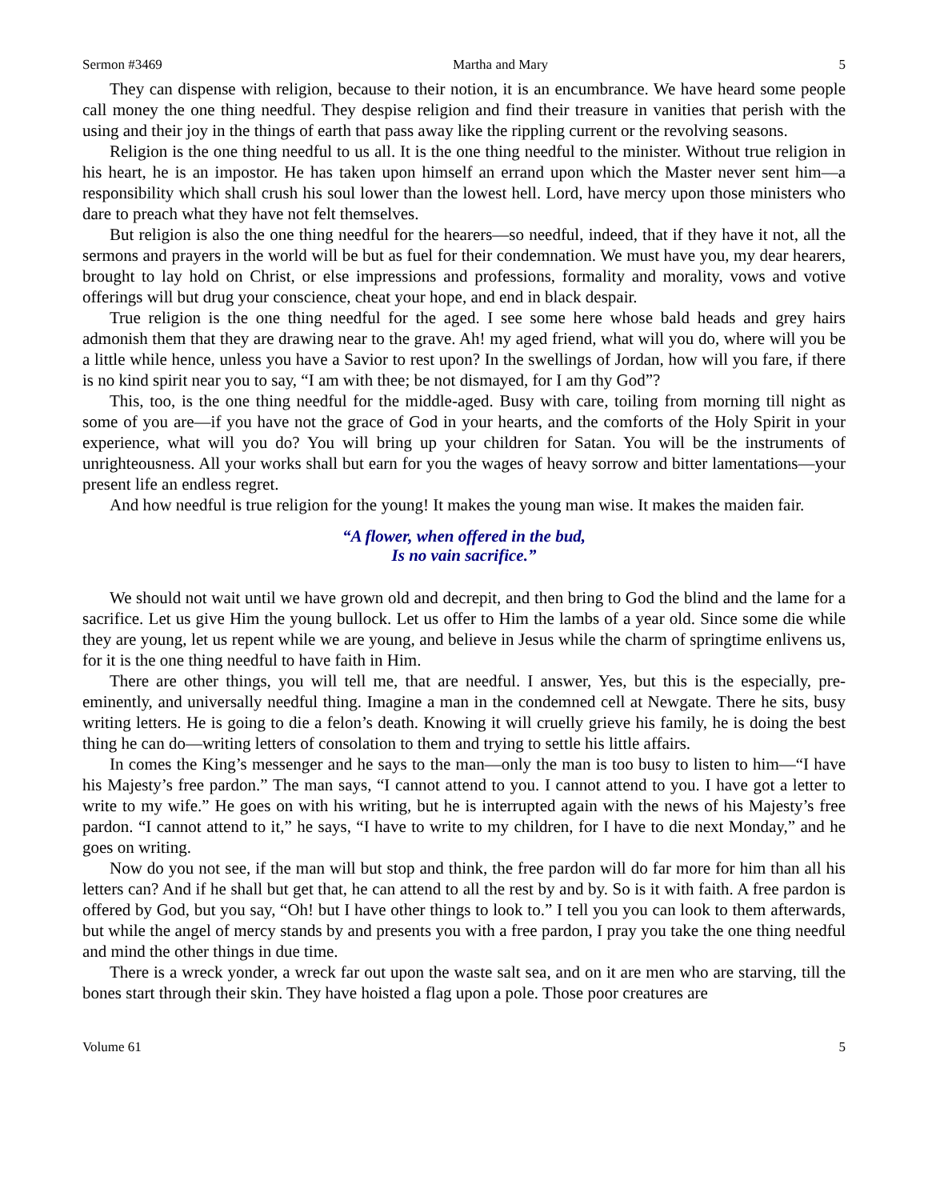Sermon #3469 Martha and Mary 5
They can dispense with religion, because to their notion, it is an encumbrance. We have heard some people call money the one thing needful. They despise religion and find their treasure in vanities that perish with the using and their joy in the things of earth that pass away like the rippling current or the revolving seasons.
Religion is the one thing needful to us all. It is the one thing needful to the minister. Without true religion in his heart, he is an impostor. He has taken upon himself an errand upon which the Master never sent him—a responsibility which shall crush his soul lower than the lowest hell. Lord, have mercy upon those ministers who dare to preach what they have not felt themselves.
But religion is also the one thing needful for the hearers—so needful, indeed, that if they have it not, all the sermons and prayers in the world will be but as fuel for their condemnation. We must have you, my dear hearers, brought to lay hold on Christ, or else impressions and professions, formality and morality, vows and votive offerings will but drug your conscience, cheat your hope, and end in black despair.
True religion is the one thing needful for the aged. I see some here whose bald heads and grey hairs admonish them that they are drawing near to the grave. Ah! my aged friend, what will you do, where will you be a little while hence, unless you have a Savior to rest upon? In the swellings of Jordan, how will you fare, if there is no kind spirit near you to say, “I am with thee; be not dismayed, for I am thy God”?
This, too, is the one thing needful for the middle-aged. Busy with care, toiling from morning till night as some of you are—if you have not the grace of God in your hearts, and the comforts of the Holy Spirit in your experience, what will you do? You will bring up your children for Satan. You will be the instruments of unrighteousness. All your works shall but earn for you the wages of heavy sorrow and bitter lamentations—your present life an endless regret.
And how needful is true religion for the young! It makes the young man wise. It makes the maiden fair.
“A flower, when offered in the bud,
Is no vain sacrifice.”
We should not wait until we have grown old and decrepit, and then bring to God the blind and the lame for a sacrifice. Let us give Him the young bullock. Let us offer to Him the lambs of a year old. Since some die while they are young, let us repent while we are young, and believe in Jesus while the charm of springtime enlivens us, for it is the one thing needful to have faith in Him.
There are other things, you will tell me, that are needful. I answer, Yes, but this is the especially, pre-eminently, and universally needful thing. Imagine a man in the condemned cell at Newgate. There he sits, busy writing letters. He is going to die a felon’s death. Knowing it will cruelly grieve his family, he is doing the best thing he can do—writing letters of consolation to them and trying to settle his little affairs.
In comes the King’s messenger and he says to the man—only the man is too busy to listen to him—“I have his Majesty’s free pardon.” The man says, “I cannot attend to you. I cannot attend to you. I have got a letter to write to my wife.” He goes on with his writing, but he is interrupted again with the news of his Majesty’s free pardon. “I cannot attend to it,” he says, “I have to write to my children, for I have to die next Monday,” and he goes on writing.
Now do you not see, if the man will but stop and think, the free pardon will do far more for him than all his letters can? And if he shall but get that, he can attend to all the rest by and by. So is it with faith. A free pardon is offered by God, but you say, “Oh! but I have other things to look to.” I tell you you can look to them afterwards, but while the angel of mercy stands by and presents you with a free pardon, I pray you take the one thing needful and mind the other things in due time.
There is a wreck yonder, a wreck far out upon the waste salt sea, and on it are men who are starving, till the bones start through their skin. They have hoisted a flag upon a pole. Those poor creatures are
Volume 61 5